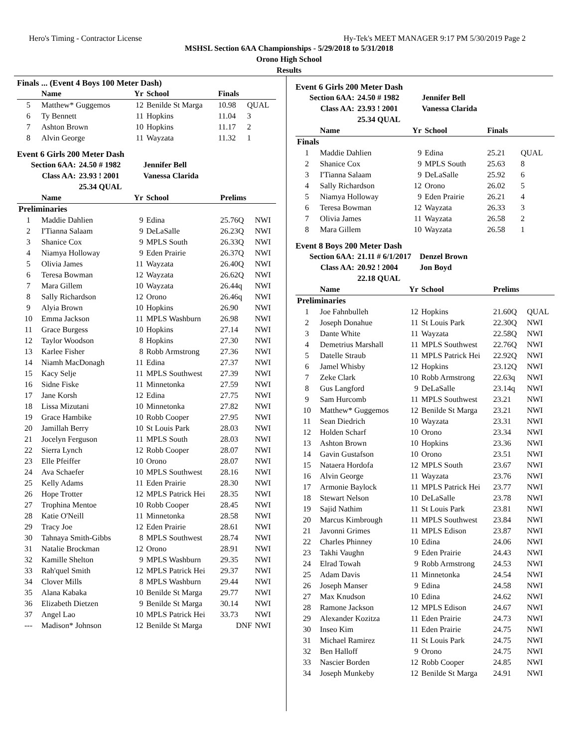Hero's Timing - Contractor License Hy-Tek's MEET MANAGER 9:17 PM 5/30/2019 Page 2
MSHSL Section 6AA Championships - 5/29/2018 to 5/31/2018
Orono High School
Results
Finals ... (Event 4 Boys 100 Meter Dash)
| | Name | Yr | School | Finals | |
| --- | --- | --- | --- | --- | --- |
| 5 | Matthew* Guggemos | 12 | Benilde St Marga | 10.98 | QUAL |
| 6 | Ty Bennett | 11 | Hopkins | 11.04 | 3 |
| 7 | Ashton Brown | 10 | Hopkins | 11.17 | 2 |
| 8 | Alvin George | 11 | Wayzata | 11.32 | 1 |
Event 6 Girls 200 Meter Dash
| Section 6AA: | 24.50 # 1982 | Jennifer Bell |
| Class AA: | 23.93 ! 2001 | Vanessa Clarida |
| | 25.34 QUAL | |
| | Name | Yr | School | Prelims | |
| --- | --- | --- | --- | --- | --- |
| Preliminaries | | | | | |
| 1 | Maddie Dahlien | 9 | Edina | 25.76Q | NWI |
| 2 | I'Tianna Salaam | 9 | DeLaSalle | 26.23Q | NWI |
| 3 | Shanice Cox | 9 | MPLS South | 26.33Q | NWI |
| 4 | Niamya Holloway | 9 | Eden Prairie | 26.37Q | NWI |
| 5 | Olivia James | 11 | Wayzata | 26.40Q | NWI |
| 6 | Teresa Bowman | 12 | Wayzata | 26.62Q | NWI |
| 7 | Mara Gillem | 10 | Wayzata | 26.44q | NWI |
| 8 | Sally Richardson | 12 | Orono | 26.46q | NWI |
| 9 | Alyia Brown | 10 | Hopkins | 26.90 | NWI |
| 10 | Emma Jackson | 11 | MPLS Washburn | 26.98 | NWI |
| 11 | Grace Burgess | 10 | Hopkins | 27.14 | NWI |
| 12 | Taylor Woodson | 8 | Hopkins | 27.30 | NWI |
| 13 | Karlee Fisher | 8 | Robb Armstrong | 27.36 | NWI |
| 14 | Niamh MacDonagh | 11 | Edina | 27.37 | NWI |
| 15 | Kacy Selje | 11 | MPLS Southwest | 27.39 | NWI |
| 16 | Sidne Fiske | 11 | Minnetonka | 27.59 | NWI |
| 17 | Jane Korsh | 12 | Edina | 27.75 | NWI |
| 18 | Lissa Mizutani | 10 | Minnetonka | 27.82 | NWI |
| 19 | Grace Hambike | 10 | Robb Cooper | 27.95 | NWI |
| 20 | Jamillah Berry | 10 | St Louis Park | 28.03 | NWI |
| 21 | Jocelyn Ferguson | 11 | MPLS South | 28.03 | NWI |
| 22 | Sierra Lynch | 12 | Robb Cooper | 28.07 | NWI |
| 23 | Elle Pfeiffer | 10 | Orono | 28.07 | NWI |
| 24 | Ava Schaefer | 10 | MPLS Southwest | 28.16 | NWI |
| 25 | Kelly Adams | 11 | Eden Prairie | 28.30 | NWI |
| 26 | Hope Trotter | 12 | MPLS Patrick Hei | 28.35 | NWI |
| 27 | Trophina Mentoe | 10 | Robb Cooper | 28.45 | NWI |
| 28 | Katie O'Neill | 11 | Minnetonka | 28.58 | NWI |
| 29 | Tracy Joe | 12 | Eden Prairie | 28.61 | NWI |
| 30 | Tahnaya Smith-Gibbs | 8 | MPLS Southwest | 28.74 | NWI |
| 31 | Natalie Brockman | 12 | Orono | 28.91 | NWI |
| 32 | Kamille Shelton | 9 | MPLS Washburn | 29.35 | NWI |
| 33 | Rah'quel Smith | 12 | MPLS Patrick Hei | 29.37 | NWI |
| 34 | Clover Mills | 8 | MPLS Washburn | 29.44 | NWI |
| 35 | Alana Kabaka | 10 | Benilde St Marga | 29.77 | NWI |
| 36 | Elizabeth Dietzen | 9 | Benilde St Marga | 30.14 | NWI |
| 37 | Angel Lao | 10 | MPLS Patrick Hei | 33.73 | NWI |
| --- | Madison* Johnson | 12 | Benilde St Marga | DNF | NWI |
Event 6 Girls 200 Meter Dash
| Section 6AA: | 24.50 # 1982 | Jennifer Bell |
| Class AA: | 23.93 ! 2001 | Vanessa Clarida |
| | 25.34 QUAL | |
| | Name | Yr | School | Finals | |
| --- | --- | --- | --- | --- | --- |
| Finals | | | | | |
| 1 | Maddie Dahlien | 9 | Edina | 25.21 | QUAL |
| 2 | Shanice Cox | 9 | MPLS South | 25.63 | 8 |
| 3 | I'Tianna Salaam | 9 | DeLaSalle | 25.92 | 6 |
| 4 | Sally Richardson | 12 | Orono | 26.02 | 5 |
| 5 | Niamya Holloway | 9 | Eden Prairie | 26.21 | 4 |
| 6 | Teresa Bowman | 12 | Wayzata | 26.33 | 3 |
| 7 | Olivia James | 11 | Wayzata | 26.58 | 2 |
| 8 | Mara Gillem | 10 | Wayzata | 26.58 | 1 |
Event 8 Boys 200 Meter Dash
| Section 6AA: | 21.11 # 6/1/2017 | Denzel Brown |
| Class AA: | 20.92 ! 2004 | Jon Boyd |
| | 22.18 QUAL | |
| | Name | Yr | School | Prelims | |
| --- | --- | --- | --- | --- | --- |
| Preliminaries | | | | | |
| 1 | Joe Fahnbulleh | 12 | Hopkins | 21.60Q | QUAL |
| 2 | Joseph Donahue | 11 | St Louis Park | 22.30Q | NWI |
| 3 | Dante White | 11 | Wayzata | 22.58Q | NWI |
| 4 | Demetrius Marshall | 11 | MPLS Southwest | 22.76Q | NWI |
| 5 | Datelle Straub | 11 | MPLS Patrick Hei | 22.92Q | NWI |
| 6 | Jamel Whisby | 12 | Hopkins | 23.12Q | NWI |
| 7 | Zeke Clark | 10 | Robb Armstrong | 22.63q | NWI |
| 8 | Gus Langford | 9 | DeLaSalle | 23.14q | NWI |
| 9 | Sam Hurcomb | 11 | MPLS Southwest | 23.21 | NWI |
| 10 | Matthew* Guggemos | 12 | Benilde St Marga | 23.21 | NWI |
| 11 | Sean Diedrich | 10 | Wayzata | 23.31 | NWI |
| 12 | Holden Scharf | 10 | Orono | 23.34 | NWI |
| 13 | Ashton Brown | 10 | Hopkins | 23.36 | NWI |
| 14 | Gavin Gustafson | 10 | Orono | 23.51 | NWI |
| 15 | Nataera Hordofa | 12 | MPLS South | 23.67 | NWI |
| 16 | Alvin George | 11 | Wayzata | 23.76 | NWI |
| 17 | Armonie Baylock | 11 | MPLS Patrick Hei | 23.77 | NWI |
| 18 | Stewart Nelson | 10 | DeLaSalle | 23.78 | NWI |
| 19 | Sajid Nathim | 11 | St Louis Park | 23.81 | NWI |
| 20 | Marcus Kimbrough | 11 | MPLS Southwest | 23.84 | NWI |
| 21 | Javonni Grimes | 11 | MPLS Edison | 23.87 | NWI |
| 22 | Charles Phinney | 10 | Edina | 24.06 | NWI |
| 23 | Takhi Vaughn | 9 | Eden Prairie | 24.43 | NWI |
| 24 | Elrad Towah | 9 | Robb Armstrong | 24.53 | NWI |
| 25 | Adam Davis | 11 | Minnetonka | 24.54 | NWI |
| 26 | Joseph Manser | 9 | Edina | 24.58 | NWI |
| 27 | Max Knudson | 10 | Edina | 24.62 | NWI |
| 28 | Ramone Jackson | 12 | MPLS Edison | 24.67 | NWI |
| 29 | Alexander Kozitza | 11 | Eden Prairie | 24.73 | NWI |
| 30 | Inseo Kim | 11 | Eden Prairie | 24.75 | NWI |
| 31 | Michael Ramirez | 11 | St Louis Park | 24.75 | NWI |
| 32 | Ben Halloff | 9 | Orono | 24.75 | NWI |
| 33 | Nascier Borden | 12 | Robb Cooper | 24.85 | NWI |
| 34 | Joseph Munkeby | 12 | Benilde St Marga | 24.91 | NWI |